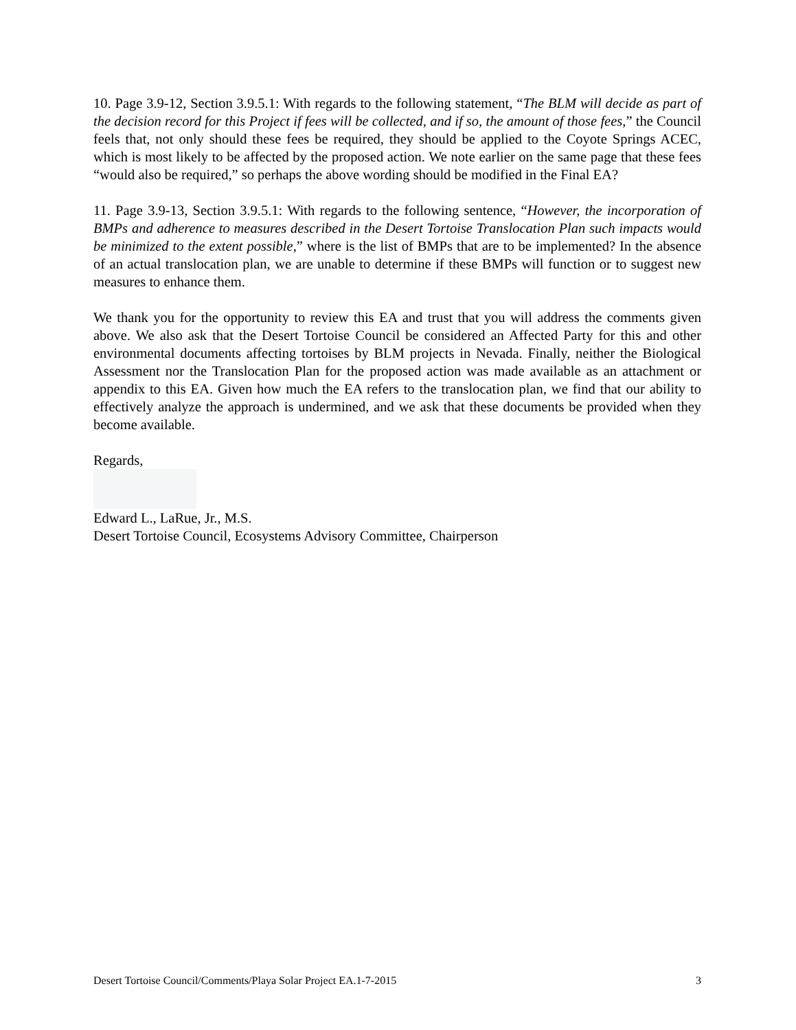10. Page 3.9-12, Section 3.9.5.1: With regards to the following statement, “The BLM will decide as part of the decision record for this Project if fees will be collected, and if so, the amount of those fees,” the Council feels that, not only should these fees be required, they should be applied to the Coyote Springs ACEC, which is most likely to be affected by the proposed action. We note earlier on the same page that these fees “would also be required,” so perhaps the above wording should be modified in the Final EA?
11. Page 3.9-13, Section 3.9.5.1: With regards to the following sentence, “However, the incorporation of BMPs and adherence to measures described in the Desert Tortoise Translocation Plan such impacts would be minimized to the extent possible,” where is the list of BMPs that are to be implemented? In the absence of an actual translocation plan, we are unable to determine if these BMPs will function or to suggest new measures to enhance them.
We thank you for the opportunity to review this EA and trust that you will address the comments given above. We also ask that the Desert Tortoise Council be considered an Affected Party for this and other environmental documents affecting tortoises by BLM projects in Nevada. Finally, neither the Biological Assessment nor the Translocation Plan for the proposed action was made available as an attachment or appendix to this EA. Given how much the EA refers to the translocation plan, we find that our ability to effectively analyze the approach is undermined, and we ask that these documents be provided when they become available.
Regards,
Edward L., LaRue, Jr., M.S.
Desert Tortoise Council, Ecosystems Advisory Committee, Chairperson
Desert Tortoise Council/Comments/Playa Solar Project EA.1-7-2015 3